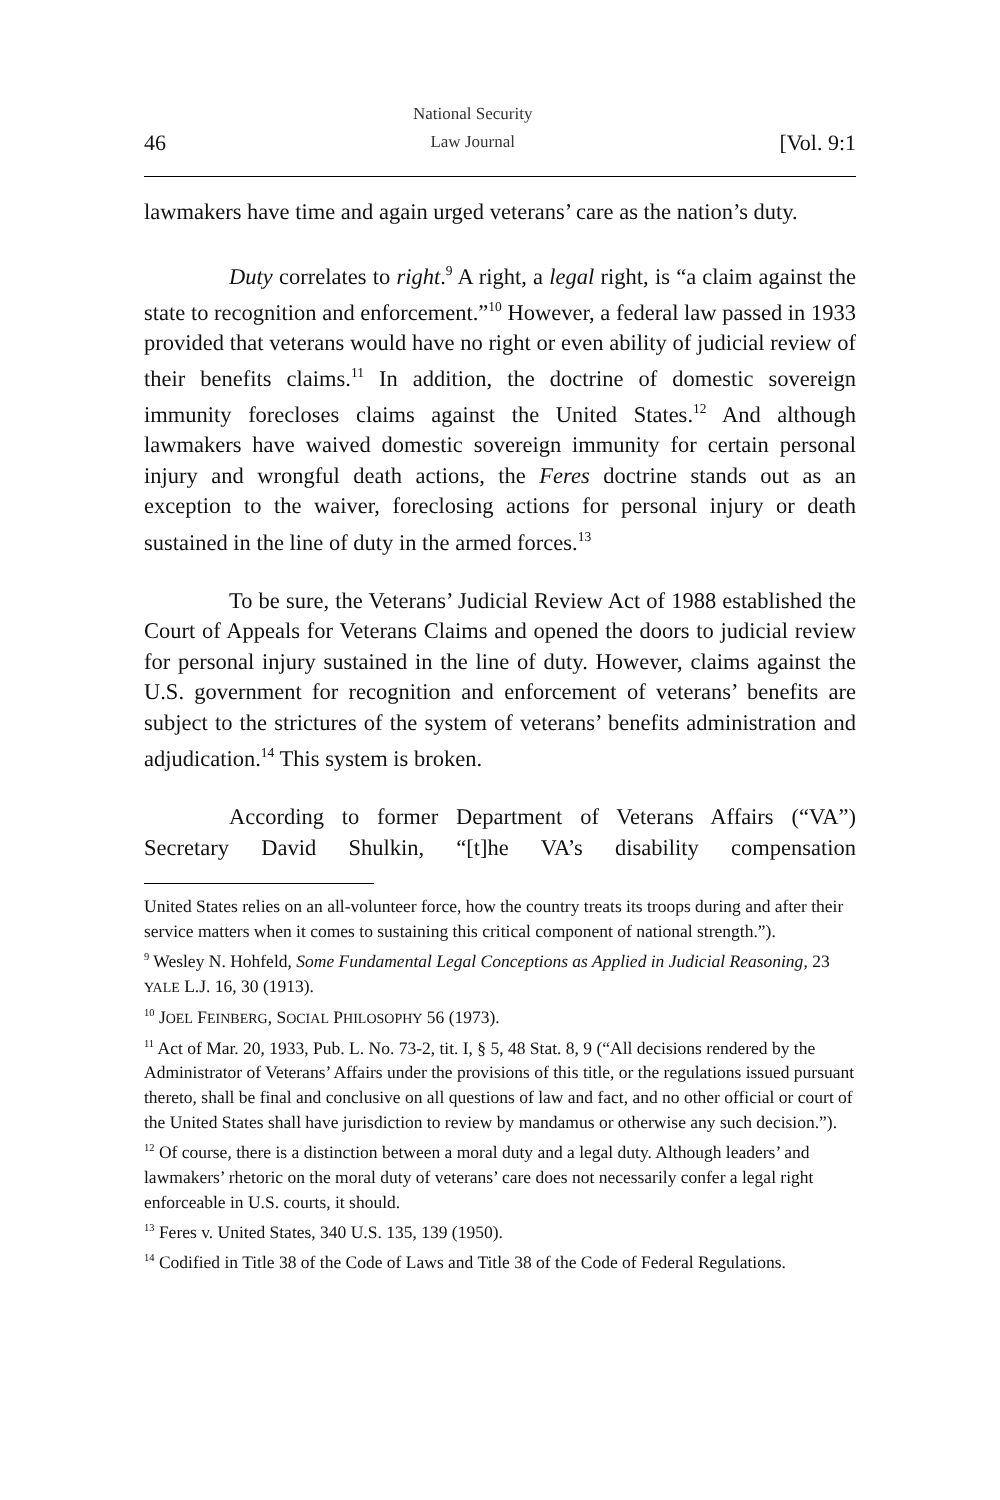46 National Security
Law Journal [Vol. 9:1
lawmakers have time and again urged veterans’ care as the nation’s duty.
Duty correlates to right.<sup>9</sup> A right, a legal right, is “a claim against the state to recognition and enforcement.”<sup>10</sup> However, a federal law passed in 1933 provided that veterans would have no right or even ability of judicial review of their benefits claims.<sup>11</sup> In addition, the doctrine of domestic sovereign immunity forecloses claims against the United States.<sup>12</sup> And although lawmakers have waived domestic sovereign immunity for certain personal injury and wrongful death actions, the Feres doctrine stands out as an exception to the waiver, foreclosing actions for personal injury or death sustained in the line of duty in the armed forces.<sup>13</sup>
To be sure, the Veterans’ Judicial Review Act of 1988 established the Court of Appeals for Veterans Claims and opened the doors to judicial review for personal injury sustained in the line of duty. However, claims against the U.S. government for recognition and enforcement of veterans’ benefits are subject to the strictures of the system of veterans’ benefits administration and adjudication.<sup>14</sup> This system is broken.
According to former Department of Veterans Affairs (“VA”) Secretary David Shulkin, “[t]he VA’s disability compensation
United States relies on an all-volunteer force, how the country treats its troops during and after their service matters when it comes to sustaining this critical component of national strength.”).
<sup>9</sup> Wesley N. Hohfeld, Some Fundamental Legal Conceptions as Applied in Judicial Reasoning, 23 YALE L.J. 16, 30 (1913).
<sup>10</sup> JOEL FEINBERG, SOCIAL PHILOSOPHY 56 (1973).
<sup>11</sup> Act of Mar. 20, 1933, Pub. L. No. 73-2, tit. I, § 5, 48 Stat. 8, 9 (“All decisions rendered by the Administrator of Veterans’ Affairs under the provisions of this title, or the regulations issued pursuant thereto, shall be final and conclusive on all questions of law and fact, and no other official or court of the United States shall have jurisdiction to review by mandamus or otherwise any such decision.”).
<sup>12</sup> Of course, there is a distinction between a moral duty and a legal duty. Although leaders’ and lawmakers’ rhetoric on the moral duty of veterans’ care does not necessarily confer a legal right enforceable in U.S. courts, it should.
<sup>13</sup> Feres v. United States, 340 U.S. 135, 139 (1950).
<sup>14</sup> Codified in Title 38 of the Code of Laws and Title 38 of the Code of Federal Regulations.